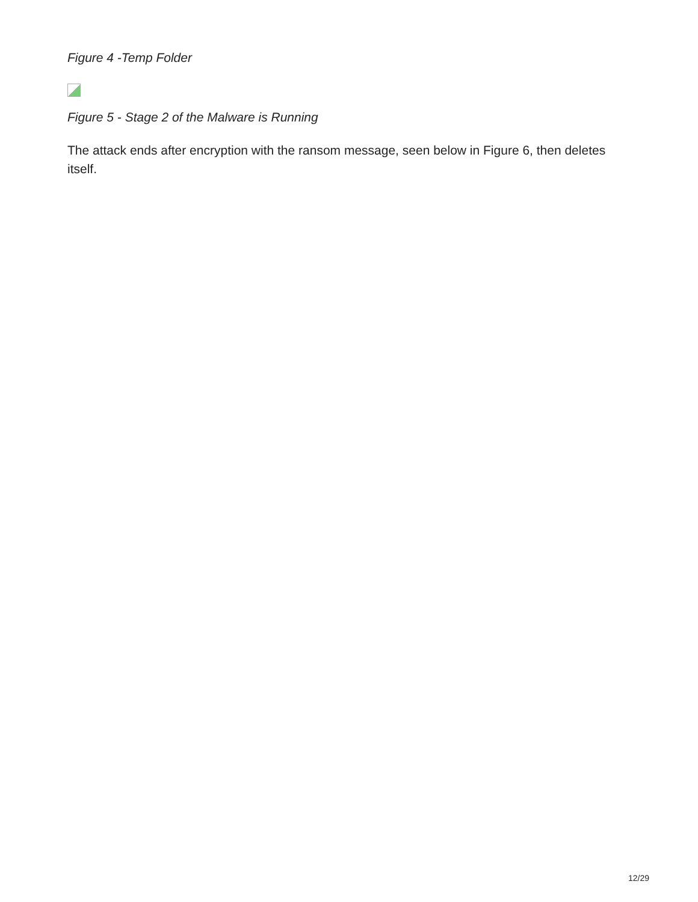Figure 4 -Temp Folder
Figure 5 - Stage 2 of the Malware is Running
The attack ends after encryption with the ransom message, seen below in Figure 6, then deletes itself.
12/29